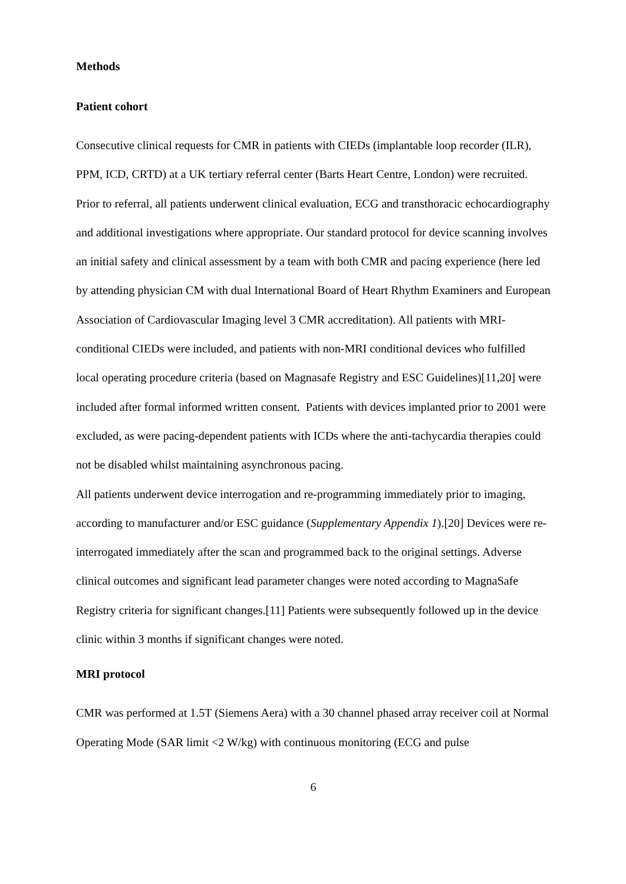Methods
Patient cohort
Consecutive clinical requests for CMR in patients with CIEDs (implantable loop recorder (ILR), PPM, ICD, CRTD) at a UK tertiary referral center (Barts Heart Centre, London) were recruited. Prior to referral, all patients underwent clinical evaluation, ECG and transthoracic echocardiography and additional investigations where appropriate. Our standard protocol for device scanning involves an initial safety and clinical assessment by a team with both CMR and pacing experience (here led by attending physician CM with dual International Board of Heart Rhythm Examiners and European Association of Cardiovascular Imaging level 3 CMR accreditation). All patients with MRI-conditional CIEDs were included, and patients with non-MRI conditional devices who fulfilled local operating procedure criteria (based on Magnasafe Registry and ESC Guidelines)[11,20] were included after formal informed written consent. Patients with devices implanted prior to 2001 were excluded, as were pacing-dependent patients with ICDs where the anti-tachycardia therapies could not be disabled whilst maintaining asynchronous pacing.
All patients underwent device interrogation and re-programming immediately prior to imaging, according to manufacturer and/or ESC guidance (Supplementary Appendix 1).[20] Devices were re-interrogated immediately after the scan and programmed back to the original settings. Adverse clinical outcomes and significant lead parameter changes were noted according to MagnaSafe Registry criteria for significant changes.[11] Patients were subsequently followed up in the device clinic within 3 months if significant changes were noted.
MRI protocol
CMR was performed at 1.5T (Siemens Aera) with a 30 channel phased array receiver coil at Normal Operating Mode (SAR limit <2 W/kg) with continuous monitoring (ECG and pulse
6